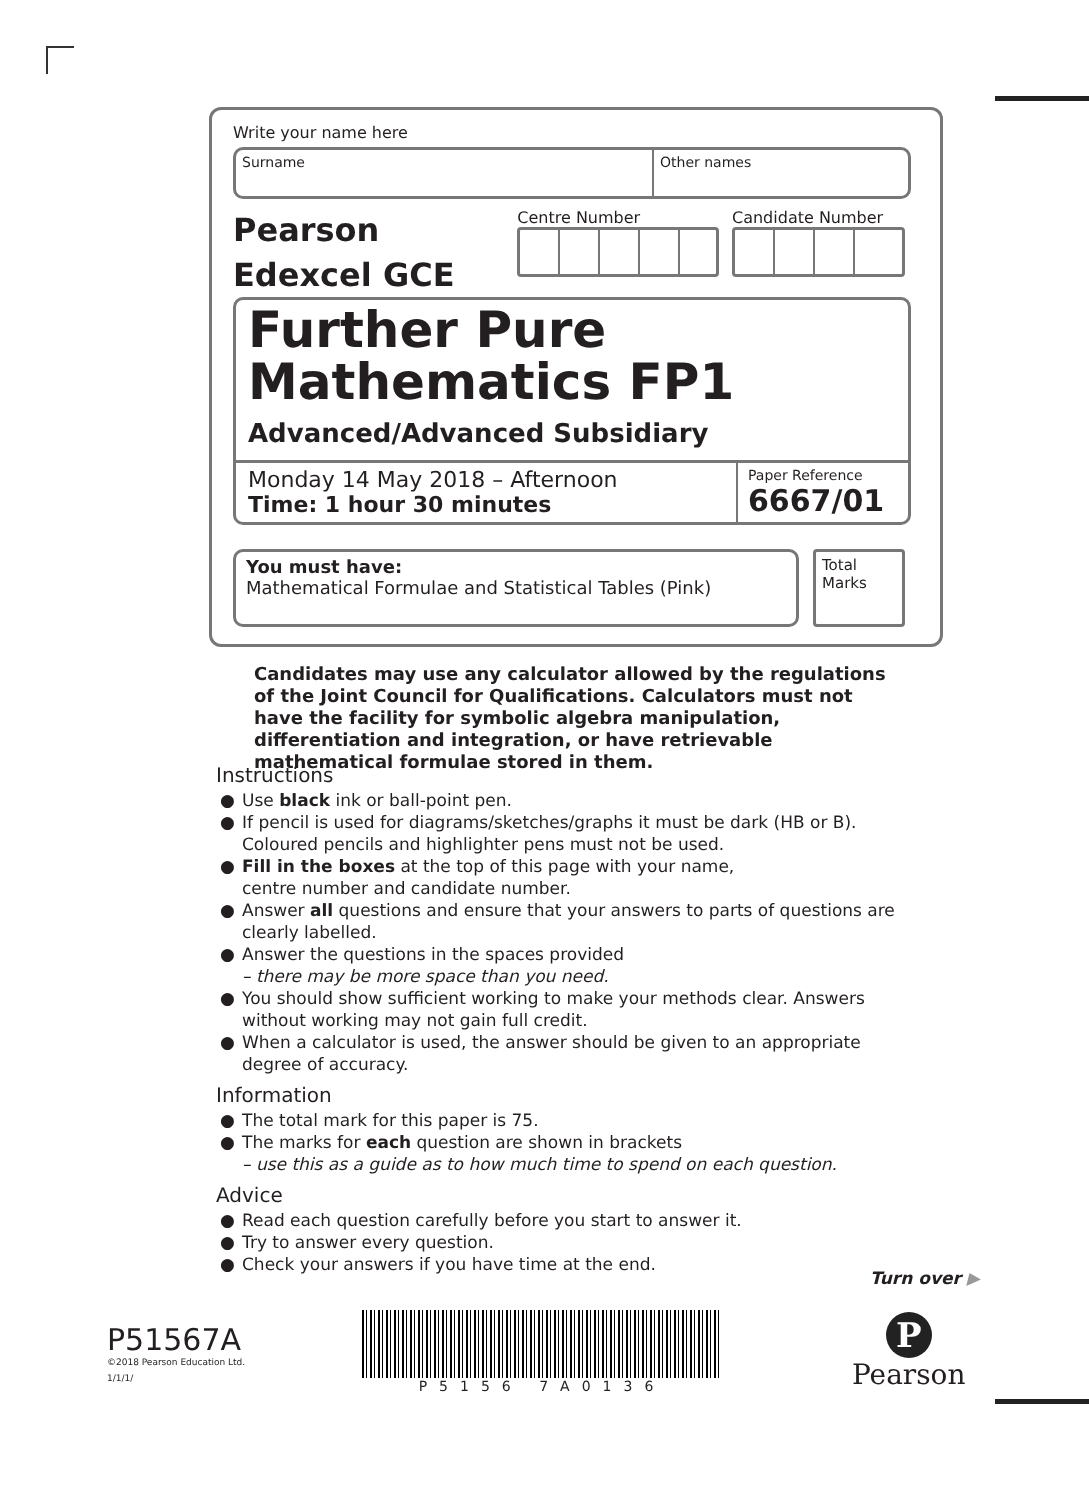Write your name here
Surname Other names
Pearson
Edexcel GCE
Centre Number Candidate Number
Further Pure
Mathematics FP1
Advanced/Advanced Subsidiary
Monday 14 May 2018 – Afternoon
Time: 1 hour 30 minutes
Paper Reference
6667/01
You must have:
Mathematical Formulae and Statistical Tables (Pink)
Total Marks
Candidates may use any calculator allowed by the regulations of the Joint Council for Qualifications. Calculators must not have the facility for symbolic algebra manipulation, differentiation and integration, or have retrievable mathematical formulae stored in them.
Instructions
● Use black ink or ball-point pen.
● If pencil is used for diagrams/sketches/graphs it must be dark (HB or B). Coloured pencils and highlighter pens must not be used.
● Fill in the boxes at the top of this page with your name,
centre number and candidate number.
● Answer all questions and ensure that your answers to parts of questions are clearly labelled.
● Answer the questions in the spaces provided
– there may be more space than you need.
● You should show sufficient working to make your methods clear. Answers without working may not gain full credit.
● When a calculator is used, the answer should be given to an appropriate degree of accuracy.
Information
● The total mark for this paper is 75.
● The marks for each question are shown in brackets
– use this as a guide as to how much time to spend on each question.
Advice
● Read each question carefully before you start to answer it.
● Try to answer every question.
● Check your answers if you have time at the end.
Turn over ▶
P51567A
©2018 Pearson Education Ltd.
1/1/1/
P5156 7A0136
P
Pearson